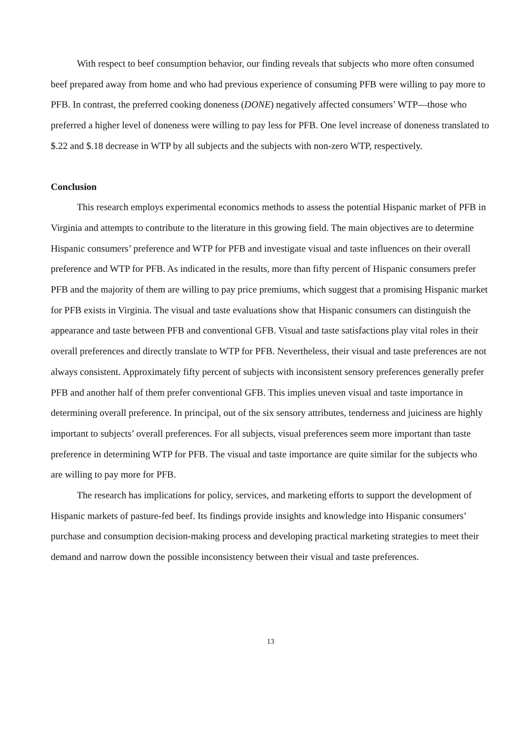With respect to beef consumption behavior, our finding reveals that subjects who more often consumed beef prepared away from home and who had previous experience of consuming PFB were willing to pay more to PFB. In contrast, the preferred cooking doneness (DONE) negatively affected consumers’ WTP—those who preferred a higher level of doneness were willing to pay less for PFB. One level increase of doneness translated to $.22 and $.18 decrease in WTP by all subjects and the subjects with non-zero WTP, respectively.
Conclusion
This research employs experimental economics methods to assess the potential Hispanic market of PFB in Virginia and attempts to contribute to the literature in this growing field. The main objectives are to determine Hispanic consumers’ preference and WTP for PFB and investigate visual and taste influences on their overall preference and WTP for PFB. As indicated in the results, more than fifty percent of Hispanic consumers prefer PFB and the majority of them are willing to pay price premiums, which suggest that a promising Hispanic market for PFB exists in Virginia. The visual and taste evaluations show that Hispanic consumers can distinguish the appearance and taste between PFB and conventional GFB. Visual and taste satisfactions play vital roles in their overall preferences and directly translate to WTP for PFB. Nevertheless, their visual and taste preferences are not always consistent. Approximately fifty percent of subjects with inconsistent sensory preferences generally prefer PFB and another half of them prefer conventional GFB. This implies uneven visual and taste importance in determining overall preference. In principal, out of the six sensory attributes, tenderness and juiciness are highly important to subjects’ overall preferences. For all subjects, visual preferences seem more important than taste preference in determining WTP for PFB. The visual and taste importance are quite similar for the subjects who are willing to pay more for PFB.
The research has implications for policy, services, and marketing efforts to support the development of Hispanic markets of pasture-fed beef. Its findings provide insights and knowledge into Hispanic consumers’ purchase and consumption decision-making process and developing practical marketing strategies to meet their demand and narrow down the possible inconsistency between their visual and taste preferences.
13